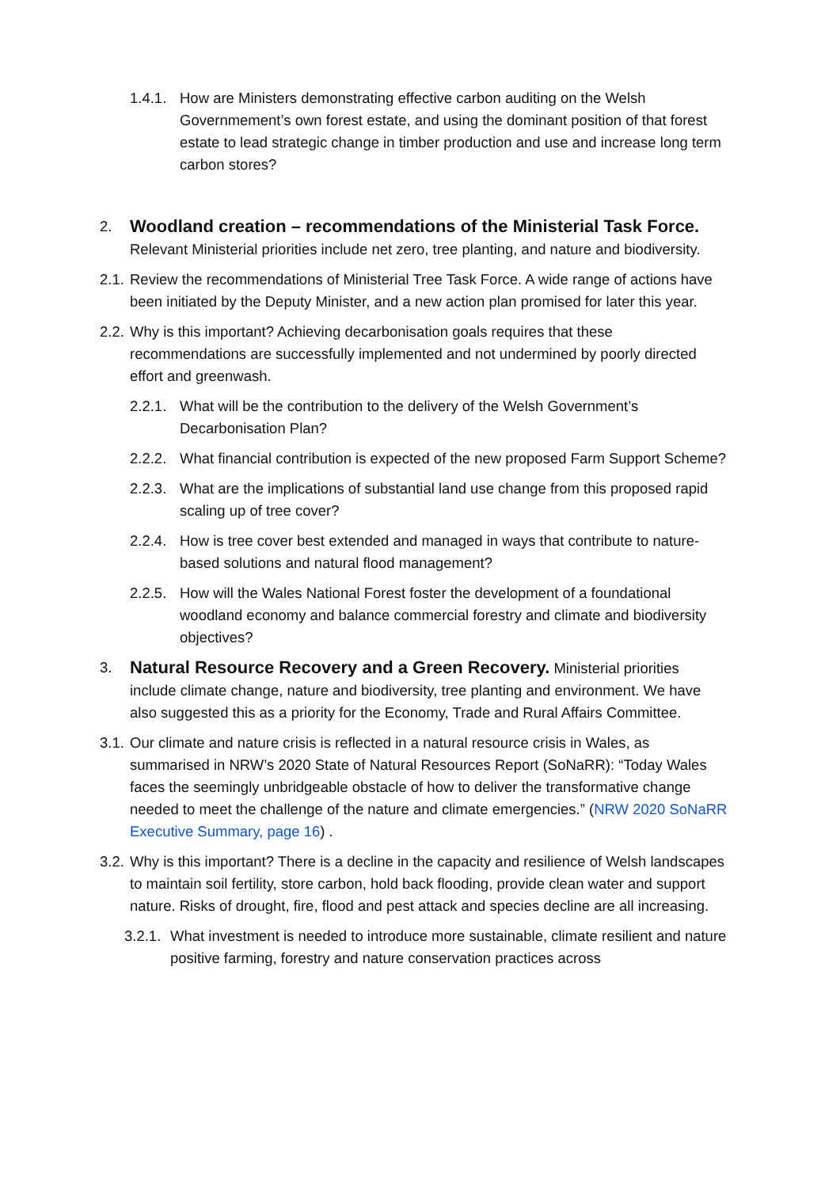1.4.1. How are Ministers demonstrating effective carbon auditing on the Welsh Governmement’s own forest estate, and using the dominant position of that forest estate to lead strategic change in timber production and use and increase long term carbon stores?
2.
Woodland creation – recommendations of the Ministerial Task Force.
Relevant Ministerial priorities include net zero, tree planting, and nature and biodiversity.
2.1. Review the recommendations of Ministerial Tree Task Force. A wide range of actions have been initiated by the Deputy Minister, and a new action plan promised for later this year.
2.2. Why is this important? Achieving decarbonisation goals requires that these recommendations are successfully implemented and not undermined by poorly directed effort and greenwash.
2.2.1. What will be the contribution to the delivery of the Welsh Government’s Decarbonisation Plan?
2.2.2. What financial contribution is expected of the new proposed Farm Support Scheme?
2.2.3. What are the implications of substantial land use change from this proposed rapid scaling up of tree cover?
2.2.4. How is tree cover best extended and managed in ways that contribute to nature- based solutions and natural flood management?
2.2.5. How will the Wales National Forest foster the development of a foundational woodland economy and balance commercial forestry and climate and biodiversity objectives?
3.
Natural Resource Recovery and a Green Recovery.
Ministerial priorities include climate change, nature and biodiversity, tree planting and environment. We have also suggested this as a priority for the Economy, Trade and Rural Affairs Committee.
3.1. Our climate and nature crisis is reflected in a natural resource crisis in Wales, as summarised in NRW’s 2020 State of Natural Resources Report (SoNaRR): “Today Wales faces the seemingly unbridgeable obstacle of how to deliver the transformative change needed to meet the challenge of the nature and climate emergencies.” (NRW 2020 SoNaRR Executive Summary, page 16) .
3.2. Why is this important? There is a decline in the capacity and resilience of Welsh landscapes to maintain soil fertility, store carbon, hold back flooding, provide clean water and support nature. Risks of drought, fire, flood and pest attack and species decline are all increasing.
3.2.1. What investment is needed to introduce more sustainable, climate resilient and nature positive farming, forestry and nature conservation practices across